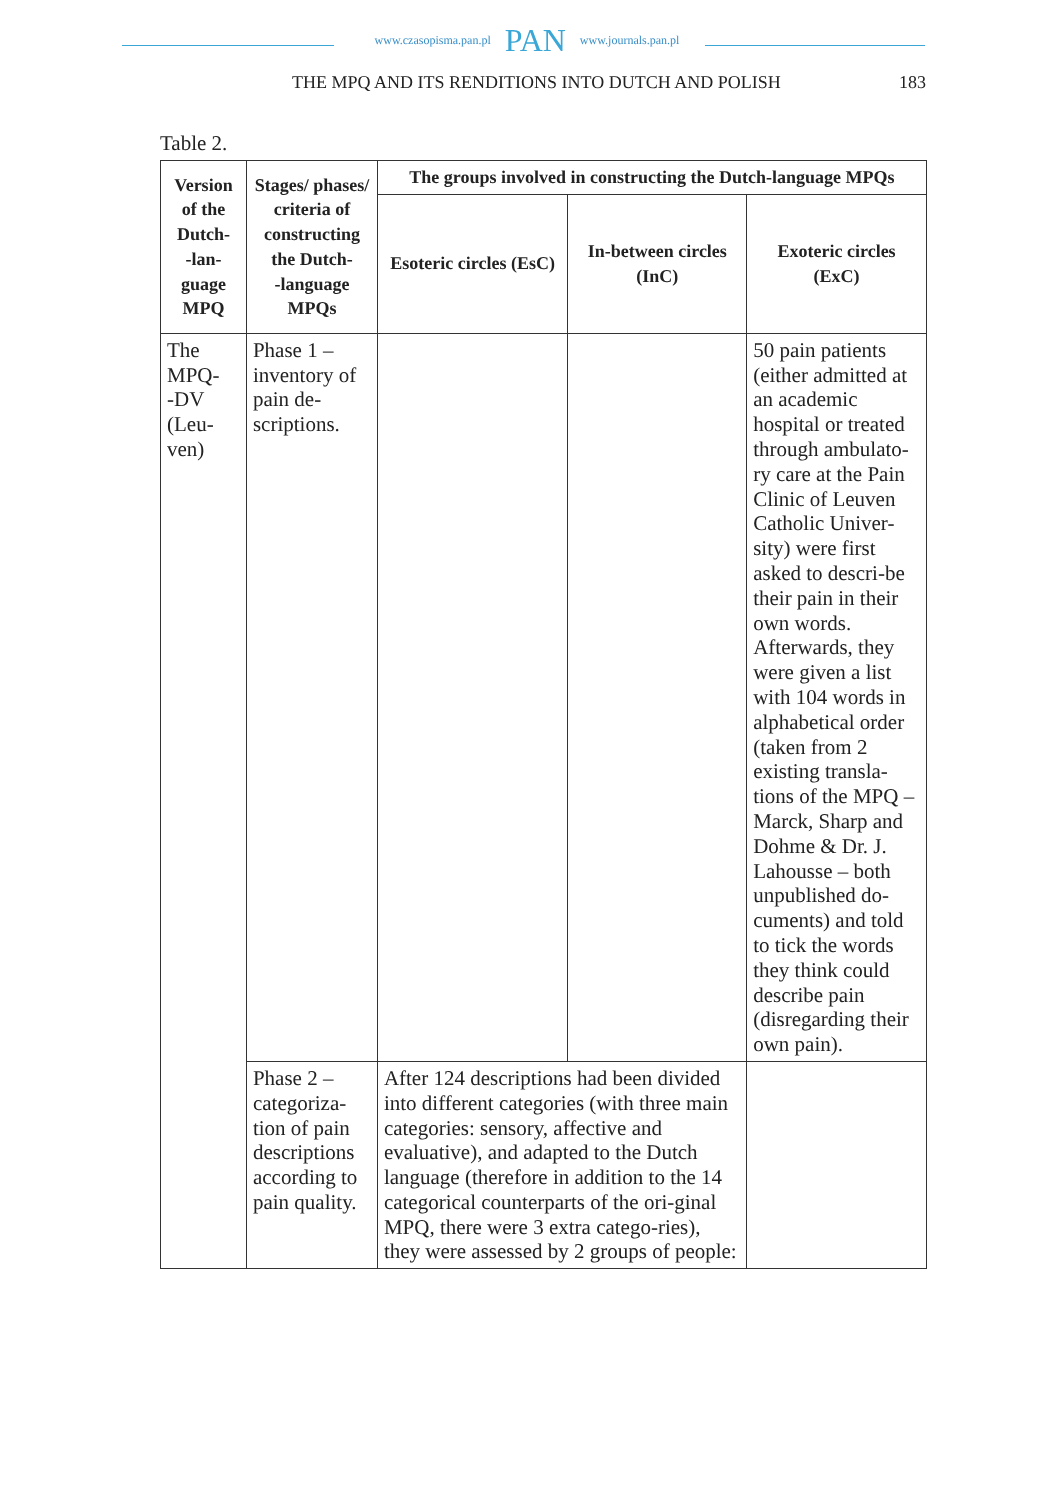www.czasopisma.pan.pl PAN www.journals.pan.pl
THE MPQ AND ITS RENDITIONS INTO DUTCH AND POLISH 183
Table 2.
| Version of the Dutch- -lan- guage MPQ | Stages/ phases/ criteria of constructing the Dutch- -language MPQs | The groups involved in constructing the Dutch-language MPQs | | |
| --- | --- | --- | --- | --- |
| | | Esoteric circles (EsC) | In-between circles (InC) | Exoteric circles (ExC) |
| The MPQ- -DV (Leu- ven) | Phase 1 – inventory of pain de- scriptions. | | | 50 pain patients (either admitted at an academic hospital or treated through ambulato-ry care at the Pain Clinic of Leuven Catholic Univer-sity) were first asked to descri-be their pain in their own words. Afterwards, they were given a list with 104 words in alphabetical order (taken from 2 existing transla-tions of the MPQ – Marck, Sharp and Dohme & Dr. J. Lahousse – both unpublished do-cuments) and told to tick the words they think could describe pain (disregarding their own pain). |
| | Phase 2 – categoriza-tion of pain descriptions according to pain quality. | After 124 descriptions had been divided into different categories (with three main categories: sensory, affective and evaluative), and adapted to the Dutch language (therefore in addition to the 14 categorical counterparts of the ori-ginal MPQ, there were 3 extra catego-ries), they were assessed by 2 groups of people: | | |